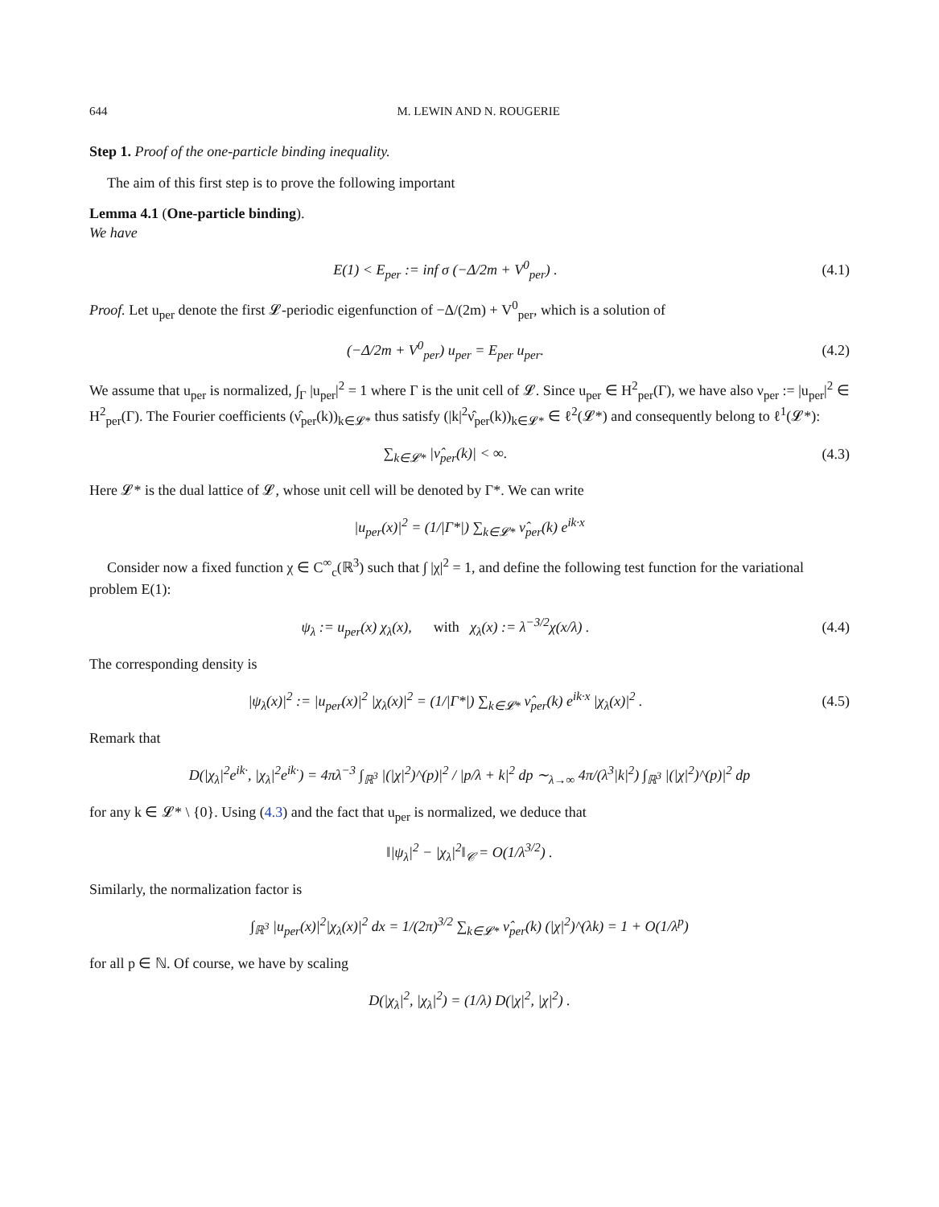644 M. LEWIN AND N. ROUGERIE
Step 1. Proof of the one-particle binding inequality.
The aim of this first step is to prove the following important
Lemma 4.1 (One-particle binding).
We have
E(1) < E<sub>per</sub> := inf σ (−Δ/2m + V<sup>0</sup><sub>per</sub>) .
(4.1)
Proof. Let u<sub>per</sub> denote the first 𝓛-periodic eigenfunction of −Δ/(2m) + V<sup>0</sup><sub>per</sub>, which is a solution of
(−Δ/2m + V<sup>0</sup><sub>per</sub>) u<sub>per</sub> = E<sub>per</sub> u<sub>per</sub>.
(4.2)
We assume that u<sub>per</sub> is normalized, ∫<sub>Γ</sub> |u<sub>per</sub>|<sup>2</sup> = 1 where Γ is the unit cell of 𝓛. Since u<sub>per</sub> ∈ H<sup>2</sup><sub>per</sub>(Γ), we have also ν<sub>per</sub> := |u<sub>per</sub>|<sup>2</sup> ∈ H<sup>2</sup><sub>per</sub>(Γ). The Fourier coefficients (ν̂<sub>per</sub>(k))<sub>k∈𝓛*</sub> thus satisfy (|k|<sup>2</sup>ν̂<sub>per</sub>(k))<sub>k∈𝓛*</sub> ∈ ℓ<sup>2</sup>(𝓛*) and consequently belong to ℓ<sup>1</sup>(𝓛*):
∑<sub>k∈𝓛*</sub> |ν̂<sub>per</sub>(k)| < ∞. (4.3)
Here 𝓛* is the dual lattice of 𝓛, whose unit cell will be denoted by Γ*. We can write
|u<sub>per</sub>(x)|<sup>2</sup> = (1/|Γ*|) ∑<sub>k∈𝓛*</sub> ν̂<sub>per</sub>(k) e<sup>ik·x</sup>
Consider now a fixed function χ ∈ C<sup>∞</sup><sub>c</sub>(ℝ<sup>3</sup>) such that ∫ |χ|<sup>2</sup> = 1, and define the following test function for the variational problem E(1):
ψ<sub>λ</sub> := u<sub>per</sub>(x) χ<sub>λ</sub>(x), with χ<sub>λ</sub>(x) := λ<sup>−3/2</sup>χ(x/λ) .
(4.4)
The corresponding density is
|ψ<sub>λ</sub>(x)|<sup>2</sup> := |u<sub>per</sub>(x)|<sup>2</sup> |χ<sub>λ</sub>(x)|<sup>2</sup> = (1/|Γ*|) ∑<sub>k∈𝓛*</sub> ν̂<sub>per</sub>(k) e<sup>ik·x</sup> |χ<sub>λ</sub>(x)|<sup>2</sup> .
(4.5)
Remark that
D(|χ<sub>λ</sub>|<sup>2</sup>e<sup>ik·</sup>, |χ<sub>λ</sub>|<sup>2</sup>e<sup>ik·</sup>) = 4πλ<sup>−3</sup> ∫<sub>ℝ<sup>3</sup></sub> |(|χ|<sup>2</sup>)^(p)|<sup>2</sup> / |p/λ + k|<sup>2</sup> dp ∼<sub>λ→∞</sub> 4π/(λ<sup>3</sup>|k|<sup>2</sup>) ∫<sub>ℝ<sup>3</sup></sub> |(|χ|<sup>2</sup>)^(p)|<sup>2</sup> dp
for any k ∈ 𝓛* \ {0}. Using (4.3) and the fact that u<sub>per</sub> is normalized, we deduce that
‖|ψ<sub>λ</sub>|<sup>2</sup> − |χ<sub>λ</sub>|<sup>2</sup>‖<sub>𝒞</sub> = O(1/λ<sup>3/2</sup>) .
Similarly, the normalization factor is
∫<sub>ℝ<sup>3</sup></sub> |u<sub>per</sub>(x)|<sup>2</sup>|χ<sub>λ</sub>(x)|<sup>2</sup> dx = 1/(2π)<sup>3/2</sup> ∑<sub>k∈𝓛*</sub> ν̂<sub>per</sub>(k) (|χ|<sup>2</sup>)^(λk) = 1 + O(1/λ<sup>p</sup>)
for all p ∈ ℕ. Of course, we have by scaling
D(|χ<sub>λ</sub>|<sup>2</sup>, |χ<sub>λ</sub>|<sup>2</sup>) = (1/λ) D(|χ|<sup>2</sup>, |χ|<sup>2</sup>) .